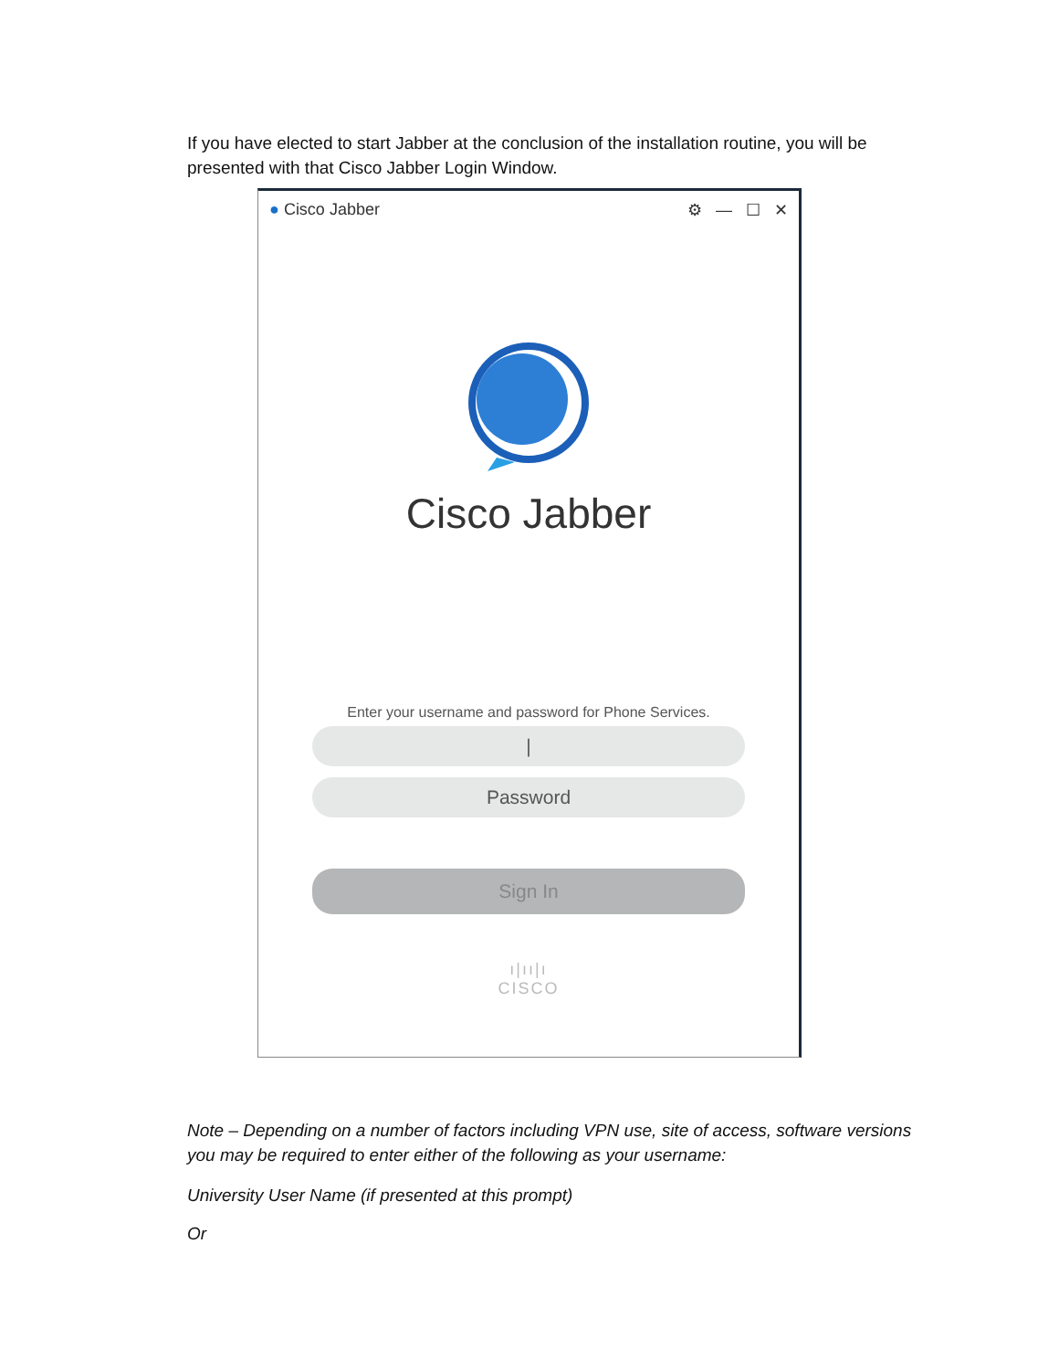If you have elected to start Jabber at the conclusion of the installation routine, you will be presented with that Cisco Jabber Login Window.
● Cisco Jabber ⚙ — ☐ ✕
Cisco Jabber
Enter your username and password for Phone Services.
|
Password
Sign In
ı|ıı|ı
CISCO
Note – Depending on a number of factors including VPN use, site of access, software versions you may be required to enter either of the following as your username:
University User Name (if presented at this prompt)
Or